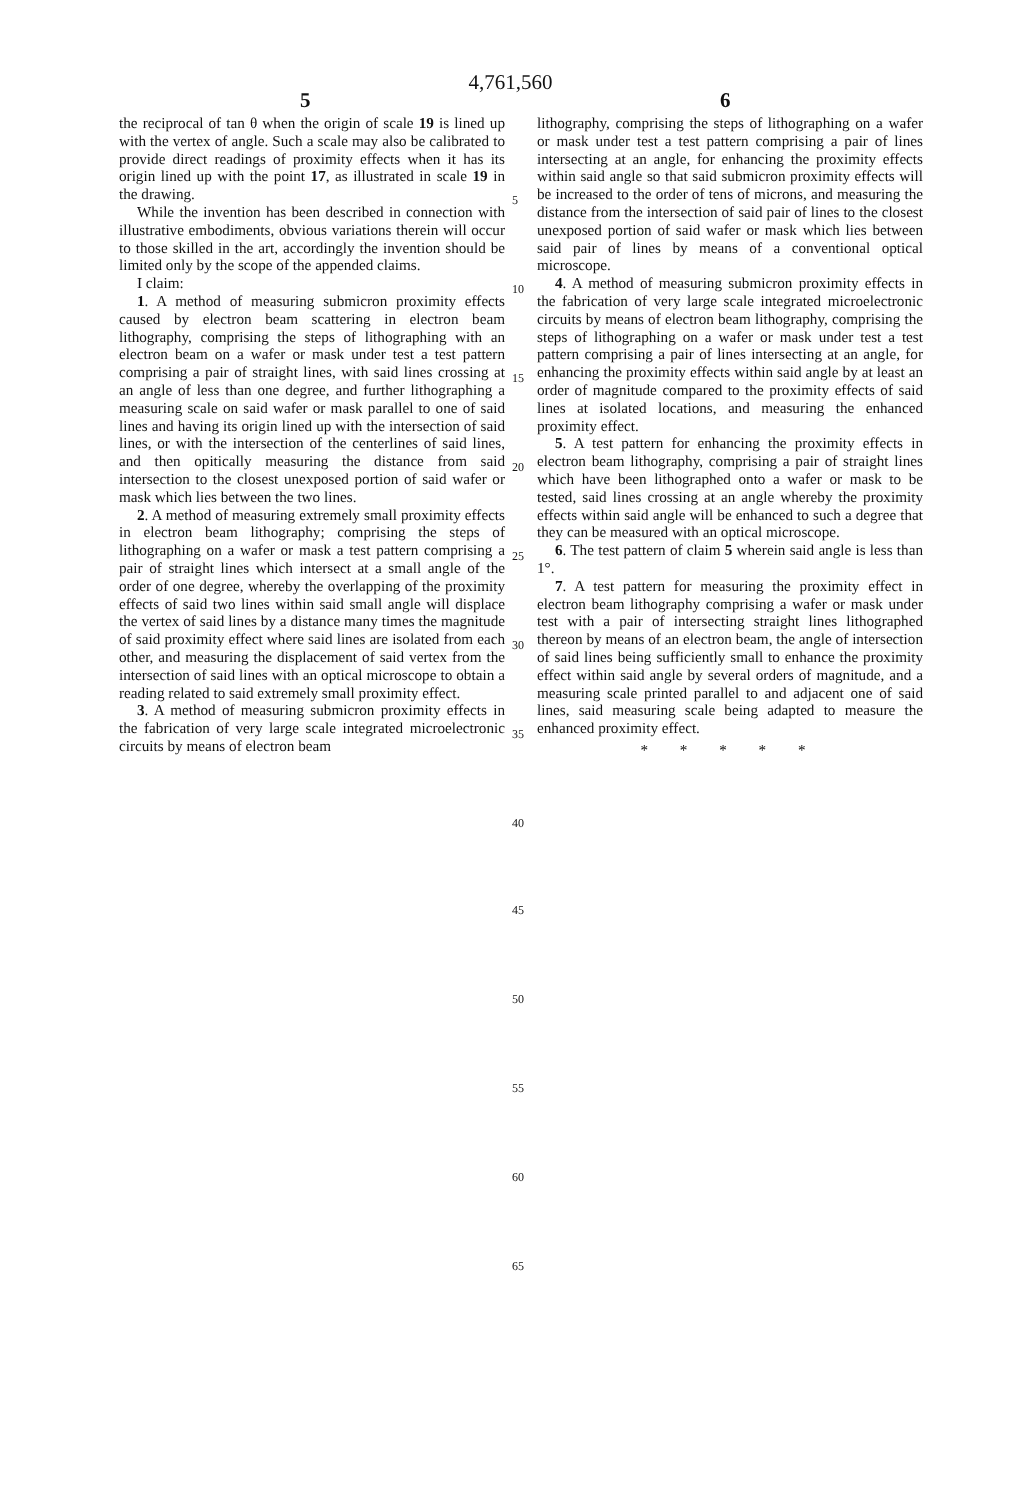4,761,560
5 6
the reciprocal of tan θ when the origin of scale 19 is lined up with the vertex of angle. Such a scale may also be calibrated to provide direct readings of proximity effects when it has its origin lined up with the point 17, as illustrated in scale 19 in the drawing.
While the invention has been described in connection with illustrative embodiments, obvious variations therein will occur to those skilled in the art, accordingly the invention should be limited only by the scope of the appended claims.
I claim:
1. A method of measuring submicron proximity effects caused by electron beam scattering in electron beam lithography, comprising the steps of lithographing with an electron beam on a wafer or mask under test a test pattern comprising a pair of straight lines, with said lines crossing at an angle of less than one degree, and further lithographing a measuring scale on said wafer or mask parallel to one of said lines and having its origin lined up with the intersection of said lines, or with the intersection of the centerlines of said lines, and then opitically measuring the distance from said intersection to the closest unexposed portion of said wafer or mask which lies between the two lines.
2. A method of measuring extremely small proximity effects in electron beam lithography; comprising the steps of lithographing on a wafer or mask a test pattern comprising a pair of straight lines which intersect at a small angle of the order of one degree, whereby the overlapping of the proximity effects of said two lines within said small angle will displace the vertex of said lines by a distance many times the magnitude of said proximity effect where said lines are isolated from each other, and measuring the displacement of said vertex from the intersection of said lines with an optical microscope to obtain a reading related to said extremely small proximity effect.
3. A method of measuring submicron proximity effects in the fabrication of very large scale integrated microelectronic circuits by means of electron beam
5
10
15
20
25
30
35
40
45
50
55
60
65
lithography, comprising the steps of lithographing on a wafer or mask under test a test pattern comprising a pair of lines intersecting at an angle, for enhancing the proximity effects within said angle so that said submicron proximity effects will be increased to the order of tens of microns, and measuring the distance from the intersection of said pair of lines to the closest unexposed portion of said wafer or mask which lies between said pair of lines by means of a conventional optical microscope.
4. A method of measuring submicron proximity effects in the fabrication of very large scale integrated microelectronic circuits by means of electron beam lithography, comprising the steps of lithographing on a wafer or mask under test a test pattern comprising a pair of lines intersecting at an angle, for enhancing the proximity effects within said angle by at least an order of magnitude compared to the proximity effects of said lines at isolated locations, and measuring the enhanced proximity effect.
5. A test pattern for enhancing the proximity effects in electron beam lithography, comprising a pair of straight lines which have been lithographed onto a wafer or mask to be tested, said lines crossing at an angle whereby the proximity effects within said angle will be enhanced to such a degree that they can be measured with an optical microscope.
6. The test pattern of claim 5 wherein said angle is less than 1°.
7. A test pattern for measuring the proximity effect in electron beam lithography comprising a wafer or mask under test with a pair of intersecting straight lines lithographed thereon by means of an electron beam, the angle of intersection of said lines being sufficiently small to enhance the proximity effect within said angle by several orders of magnitude, and a measuring scale printed parallel to and adjacent one of said lines, said measuring scale being adapted to measure the enhanced proximity effect.
* * * * *